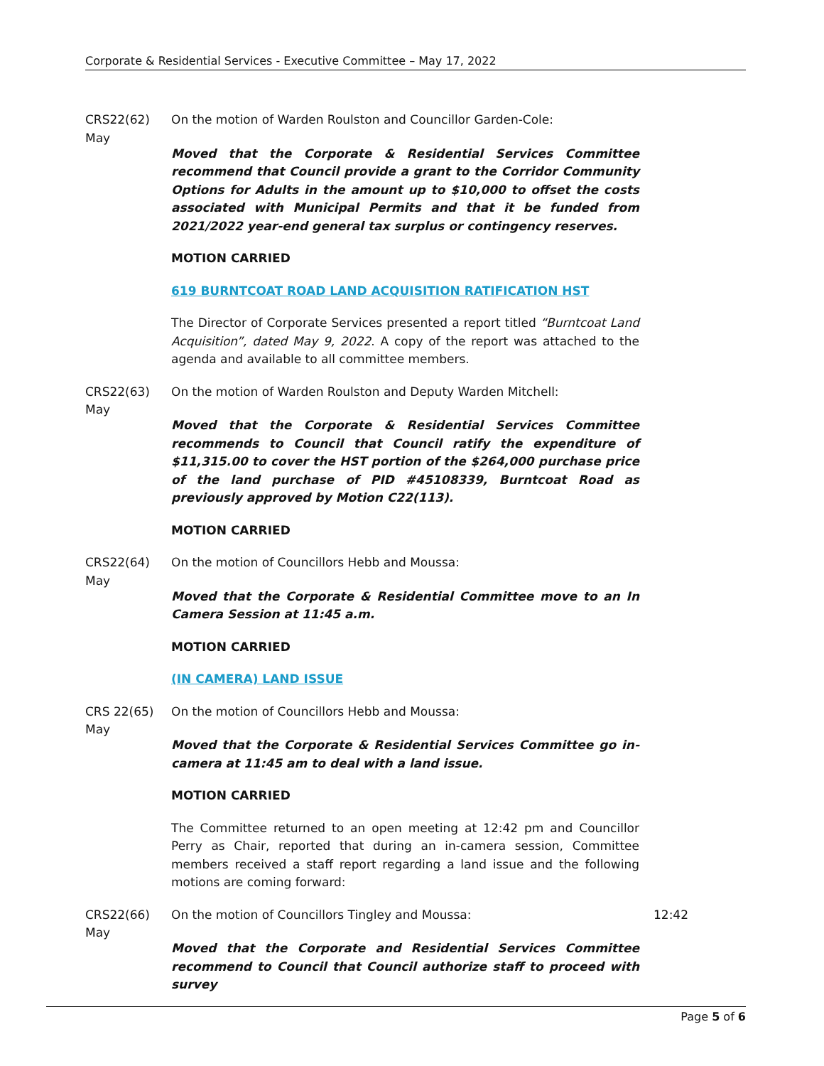Corporate & Residential Services - Executive Committee – May 17, 2022
CRS22(62)
May
On the motion of Warden Roulston and Councillor Garden-Cole:
Moved that the Corporate & Residential Services Committee recommend that Council provide a grant to the Corridor Community Options for Adults in the amount up to $10,000 to offset the costs associated with Municipal Permits and that it be funded from 2021/2022 year-end general tax surplus or contingency reserves.
MOTION CARRIED
619 BURNTCOAT ROAD LAND ACQUISITION RATIFICATION HST
The Director of Corporate Services presented a report titled “Burntcoat Land Acquisition”, dated May 9, 2022. A copy of the report was attached to the agenda and available to all committee members.
CRS22(63)
May
On the motion of Warden Roulston and Deputy Warden Mitchell:
Moved that the Corporate & Residential Services Committee recommends to Council that Council ratify the expenditure of $11,315.00 to cover the HST portion of the $264,000 purchase price of the land purchase of PID #45108339, Burntcoat Road as previously approved by Motion C22(113).
MOTION CARRIED
CRS22(64)
May
On the motion of Councillors Hebb and Moussa:
Moved that the Corporate & Residential Committee move to an In Camera Session at 11:45 a.m.
MOTION CARRIED
(IN CAMERA) LAND ISSUE
CRS 22(65)
May
On the motion of Councillors Hebb and Moussa:
Moved that the Corporate & Residential Services Committee go in-camera at 11:45 am to deal with a land issue.
MOTION CARRIED
The Committee returned to an open meeting at 12:42 pm and Councillor Perry as Chair, reported that during an in-camera session, Committee members received a staff report regarding a land issue and the following motions are coming forward:
CRS22(66)
May
On the motion of Councillors Tingley and Moussa:
Moved that the Corporate and Residential Services Committee recommend to Council that Council authorize staff to proceed with survey
12:42
Page 5 of 6